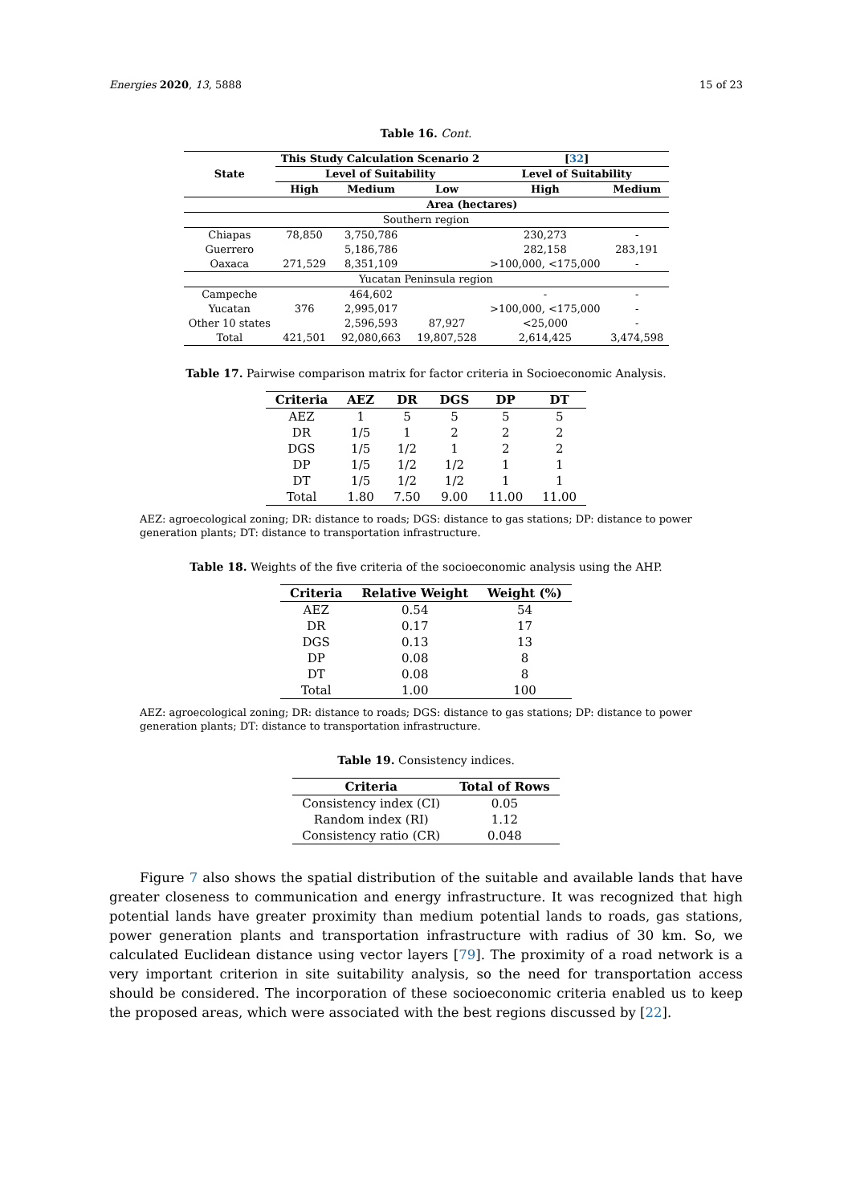Energies 2020, 13, 5888 15 of 23
Table 16. Cont.
| State | This Study Calculation Scenario 2 | | | [ 32 ] | |
| --- | --- | --- | --- | --- | --- |
| | Level of Suitability | | | Level of Suitability | |
| | High | Medium | Low | High | Medium |
| | Area (hectares) | | | | |
| Southern region | | | | | |
| Chiapas | 78,850 | 3,750,786 | | 230,273 | - |
| Guerrero | | 5,186,786 | | 282,158 | 283,191 |
| Oaxaca | 271,529 | 8,351,109 | | >100,000, <175,000 | - |
| Yucatan Peninsula region | | | | | |
| Campeche | | 464,602 | | - | - |
| Yucatan | 376 | 2,995,017 | | >100,000, <175,000 | - |
| Other 10 states | | 2,596,593 | 87,927 | <25,000 | - |
| Total | 421,501 | 92,080,663 | 19,807,528 | 2,614,425 | 3,474,598 |
Table 17. Pairwise comparison matrix for factor criteria in Socioeconomic Analysis.
| Criteria | AEZ | DR | DGS | DP | DT |
| --- | --- | --- | --- | --- | --- |
| AEZ | 1 | 5 | 5 | 5 | 5 |
| DR | 1/5 | 1 | 2 | 2 | 2 |
| DGS | 1/5 | 1/2 | 1 | 2 | 2 |
| DP | 1/5 | 1/2 | 1/2 | 1 | 1 |
| DT | 1/5 | 1/2 | 1/2 | 1 | 1 |
| Total | 1.80 | 7.50 | 9.00 | 11.00 | 11.00 |
AEZ: agroecological zoning; DR: distance to roads; DGS: distance to gas stations; DP: distance to power generation plants; DT: distance to transportation infrastructure.
Table 18. Weights of the five criteria of the socioeconomic analysis using the AHP.
| Criteria | Relative Weight | Weight (%) |
| --- | --- | --- |
| AEZ | 0.54 | 54 |
| DR | 0.17 | 17 |
| DGS | 0.13 | 13 |
| DP | 0.08 | 8 |
| DT | 0.08 | 8 |
| Total | 1.00 | 100 |
AEZ: agroecological zoning; DR: distance to roads; DGS: distance to gas stations; DP: distance to power generation plants; DT: distance to transportation infrastructure.
Table 19. Consistency indices.
| Criteria | Total of Rows |
| --- | --- |
| Consistency index (CI) | 0.05 |
| Random index (RI) | 1.12 |
| Consistency ratio (CR) | 0.048 |
Figure 7 also shows the spatial distribution of the suitable and available lands that have greater closeness to communication and energy infrastructure. It was recognized that high potential lands have greater proximity than medium potential lands to roads, gas stations, power generation plants and transportation infrastructure with radius of 30 km. So, we calculated Euclidean distance using vector layers [79]. The proximity of a road network is a very important criterion in site suitability analysis, so the need for transportation access should be considered. The incorporation of these socioeconomic criteria enabled us to keep the proposed areas, which were associated with the best regions discussed by [22].